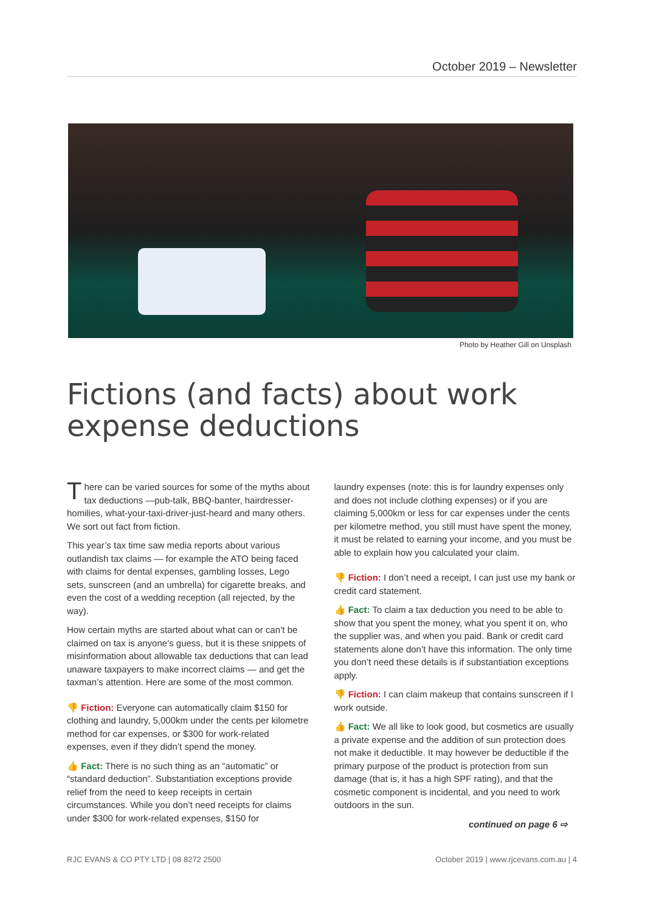October 2019 – Newsletter
Photo by Heather Gill on Unsplash
Fictions (and facts) about work expense deductions
There can be varied sources for some of the myths about tax deductions —pub-talk, BBQ-banter, hairdresser-homilies, what-your-taxi-driver-just-heard and many others. We sort out fact from fiction.
This year’s tax time saw media reports about various outlandish tax claims — for example the ATO being faced with claims for dental expenses, gambling losses, Lego sets, sunscreen (and an umbrella) for cigarette breaks, and even the cost of a wedding reception (all rejected, by the way).
How certain myths are started about what can or can’t be claimed on tax is anyone’s guess, but it is these snippets of misinformation about allowable tax deductions that can lead unaware taxpayers to make incorrect claims — and get the taxman’s attention. Here are some of the most common.
👎 Fiction: Everyone can automatically claim $150 for clothing and laundry, 5,000km under the cents per kilometre method for car expenses, or $300 for work-related expenses, even if they didn’t spend the money.
👍 Fact: There is no such thing as an “automatic” or “standard deduction”. Substantiation exceptions provide relief from the need to keep receipts in certain circumstances. While you don’t need receipts for claims under $300 for work-related expenses, $150 for
laundry expenses (note: this is for laundry expenses only and does not include clothing expenses) or if you are claiming 5,000km or less for car expenses under the cents per kilometre method, you still must have spent the money, it must be related to earning your income, and you must be able to explain how you calculated your claim.
👎 Fiction: I don’t need a receipt, I can just use my bank or credit card statement.
👍 Fact: To claim a tax deduction you need to be able to show that you spent the money, what you spent it on, who the supplier was, and when you paid. Bank or credit card statements alone don’t have this information. The only time you don’t need these details is if substantiation exceptions apply.
👎 Fiction: I can claim makeup that contains sunscreen if I work outside.
👍 Fact: We all like to look good, but cosmetics are usually a private expense and the addition of sun protection does not make it deductible. It may however be deductible if the primary purpose of the product is protection from sun damage (that is, it has a high SPF rating), and that the cosmetic component is incidental, and you need to work outdoors in the sun.
continued on page 6 ⇨
RJC EVANS & CO PTY LTD | 08 8272 2500 October 2019 | www.rjcevans.com.au | 4